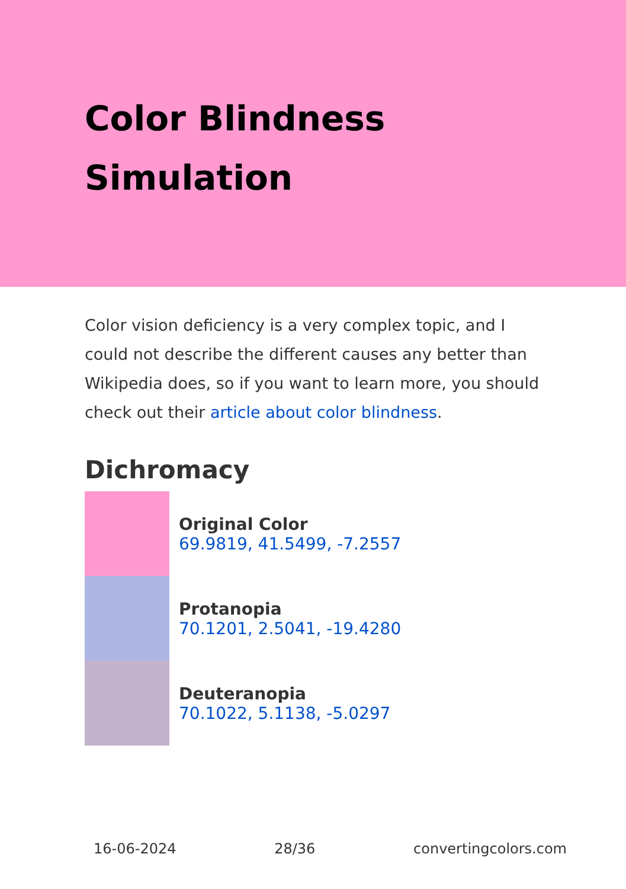Color Blindness
Simulation
Color vision deficiency is a very complex topic, and I could not describe the different causes any better than Wikipedia does, so if you want to learn more, you should check out their article about color blindness.
Dichromacy
Original Color
69.9819, 41.5499, -7.2557
Protanopia
70.1201, 2.5041, -19.4280
Deuteranopia
70.1022, 5.1138, -5.0297
16-06-2024 28/36 convertingcolors.com